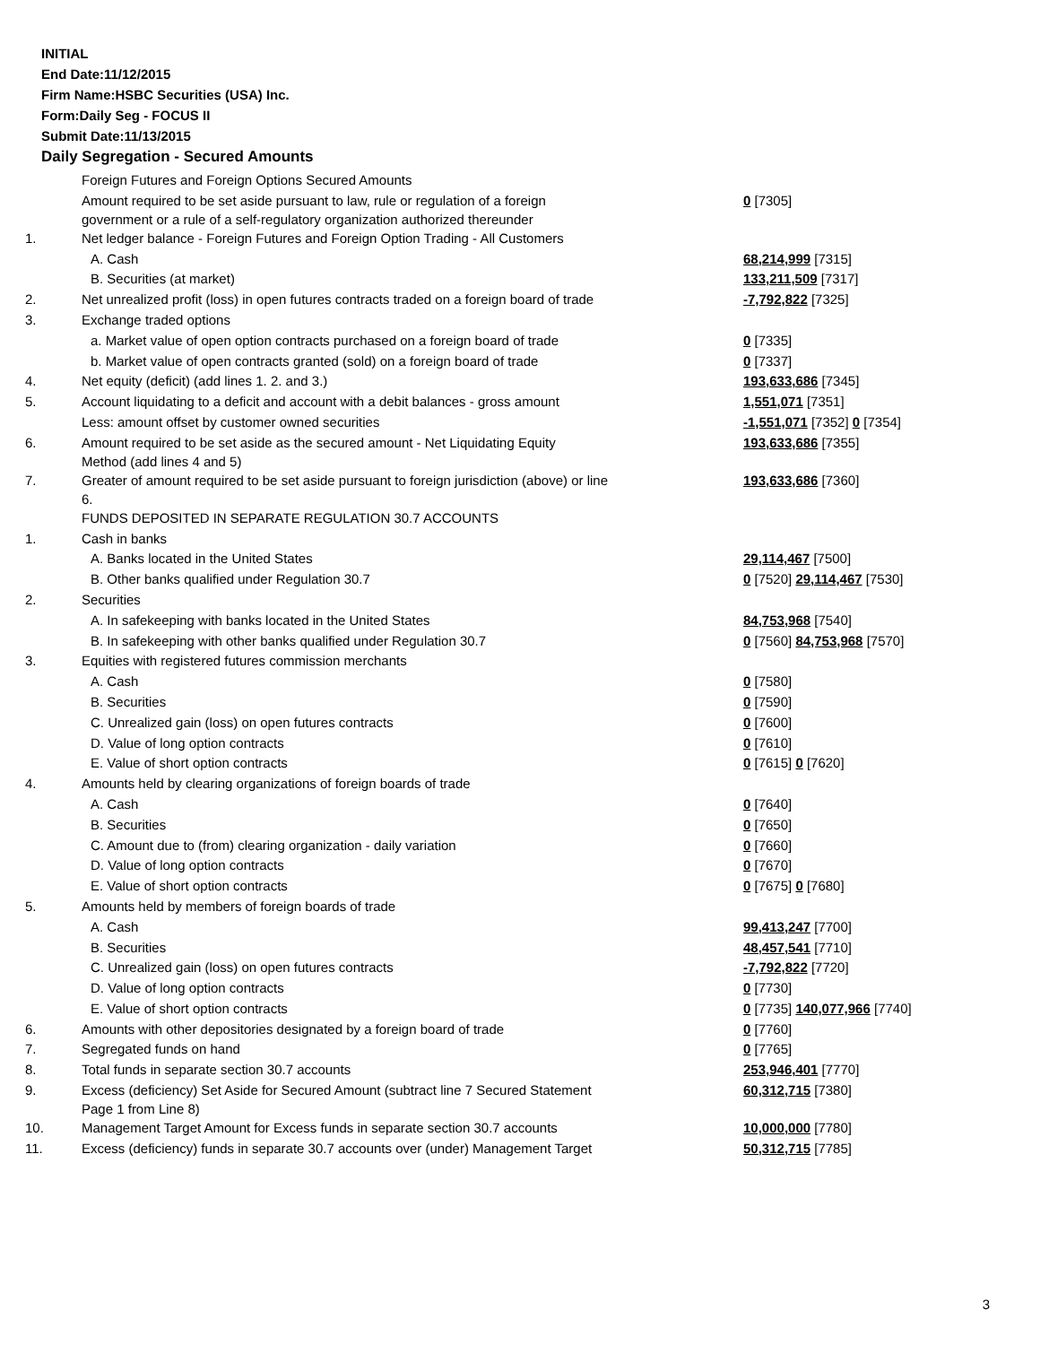INITIAL
End Date:11/12/2015
Firm Name:HSBC Securities (USA) Inc.
Form:Daily Seg - FOCUS II
Submit Date:11/13/2015
Daily Segregation - Secured Amounts
| | Foreign Futures and Foreign Options Secured Amounts | |
| | Amount required to be set aside pursuant to law, rule or regulation of a foreign government or a rule of a self-regulatory organization authorized thereunder | 0 [7305] |
| 1. | Net ledger balance - Foreign Futures and Foreign Option Trading - All Customers | |
| | A. Cash | 68,214,999 [7315] |
| | B. Securities (at market) | 133,211,509 [7317] |
| 2. | Net unrealized profit (loss) in open futures contracts traded on a foreign board of trade | -7,792,822 [7325] |
| 3. | Exchange traded options | |
| | a. Market value of open option contracts purchased on a foreign board of trade | 0 [7335] |
| | b. Market value of open contracts granted (sold) on a foreign board of trade | 0 [7337] |
| 4. | Net equity (deficit) (add lines 1. 2. and 3.) | 193,633,686 [7345] |
| 5. | Account liquidating to a deficit and account with a debit balances - gross amount | 1,551,071 [7351] |
| | Less: amount offset by customer owned securities | -1,551,071 [7352] 0 [7354] |
| 6. | Amount required to be set aside as the secured amount - Net Liquidating Equity Method (add lines 4 and 5) | 193,633,686 [7355] |
| 7. | Greater of amount required to be set aside pursuant to foreign jurisdiction (above) or line 6. | 193,633,686 [7360] |
| | FUNDS DEPOSITED IN SEPARATE REGULATION 30.7 ACCOUNTS | |
| 1. | Cash in banks | |
| | A. Banks located in the United States | 29,114,467 [7500] |
| | B. Other banks qualified under Regulation 30.7 | 0 [7520] 29,114,467 [7530] |
| 2. | Securities | |
| | A. In safekeeping with banks located in the United States | 84,753,968 [7540] |
| | B. In safekeeping with other banks qualified under Regulation 30.7 | 0 [7560] 84,753,968 [7570] |
| 3. | Equities with registered futures commission merchants | |
| | A. Cash | 0 [7580] |
| | B. Securities | 0 [7590] |
| | C. Unrealized gain (loss) on open futures contracts | 0 [7600] |
| | D. Value of long option contracts | 0 [7610] |
| | E. Value of short option contracts | 0 [7615] 0 [7620] |
| 4. | Amounts held by clearing organizations of foreign boards of trade | |
| | A. Cash | 0 [7640] |
| | B. Securities | 0 [7650] |
| | C. Amount due to (from) clearing organization - daily variation | 0 [7660] |
| | D. Value of long option contracts | 0 [7670] |
| | E. Value of short option contracts | 0 [7675] 0 [7680] |
| 5. | Amounts held by members of foreign boards of trade | |
| | A. Cash | 99,413,247 [7700] |
| | B. Securities | 48,457,541 [7710] |
| | C. Unrealized gain (loss) on open futures contracts | -7,792,822 [7720] |
| | D. Value of long option contracts | 0 [7730] |
| | E. Value of short option contracts | 0 [7735] 140,077,966 [7740] |
| 6. | Amounts with other depositories designated by a foreign board of trade | 0 [7760] |
| 7. | Segregated funds on hand | 0 [7765] |
| 8. | Total funds in separate section 30.7 accounts | 253,946,401 [7770] |
| 9. | Excess (deficiency) Set Aside for Secured Amount (subtract line 7 Secured Statement Page 1 from Line 8) | 60,312,715 [7380] |
| 10. | Management Target Amount for Excess funds in separate section 30.7 accounts | 10,000,000 [7780] |
| 11. | Excess (deficiency) funds in separate 30.7 accounts over (under) Management Target | 50,312,715 [7785] |
3